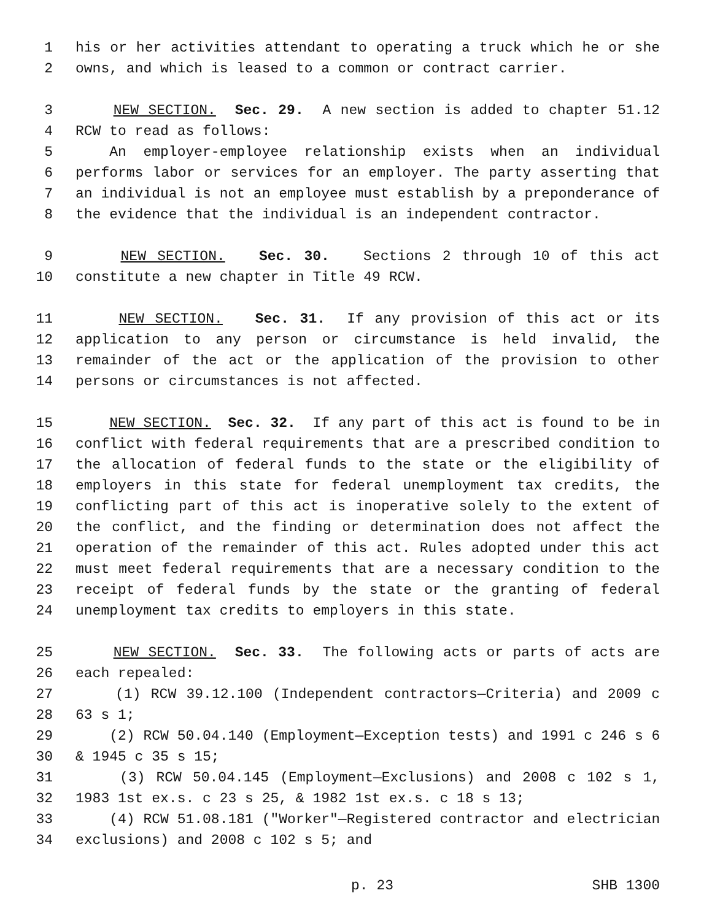1 his or her activities attendant to operating a truck which he or she
2 owns, and which is leased to a common or contract carrier.
3 NEW SECTION. Sec. 29. A new section is added to chapter 51.12
4 RCW to read as follows:
5 An employer-employee relationship exists when an individual
6 performs labor or services for an employer. The party asserting that
7 an individual is not an employee must establish by a preponderance of
8 the evidence that the individual is an independent contractor.
9 NEW SECTION. Sec. 30. Sections 2 through 10 of this act
10 constitute a new chapter in Title 49 RCW.
11 NEW SECTION. Sec. 31. If any provision of this act or its
12 application to any person or circumstance is held invalid, the
13 remainder of the act or the application of the provision to other
14 persons or circumstances is not affected.
15 NEW SECTION. Sec. 32. If any part of this act is found to be in
16 conflict with federal requirements that are a prescribed condition to
17 the allocation of federal funds to the state or the eligibility of
18 employers in this state for federal unemployment tax credits, the
19 conflicting part of this act is inoperative solely to the extent of
20 the conflict, and the finding or determination does not affect the
21 operation of the remainder of this act. Rules adopted under this act
22 must meet federal requirements that are a necessary condition to the
23 receipt of federal funds by the state or the granting of federal
24 unemployment tax credits to employers in this state.
25 NEW SECTION. Sec. 33. The following acts or parts of acts are
26 each repealed:
27 (1) RCW 39.12.100 (Independent contractors—Criteria) and 2009 c
28 63 s 1;
29 (2) RCW 50.04.140 (Employment—Exception tests) and 1991 c 246 s 6
30 & 1945 c 35 s 15;
31 (3) RCW 50.04.145 (Employment—Exclusions) and 2008 c 102 s 1,
32 1983 1st ex.s. c 23 s 25, & 1982 1st ex.s. c 18 s 13;
33 (4) RCW 51.08.181 ("Worker"—Registered contractor and electrician
34 exclusions) and 2008 c 102 s 5; and
p. 23 SHB 1300